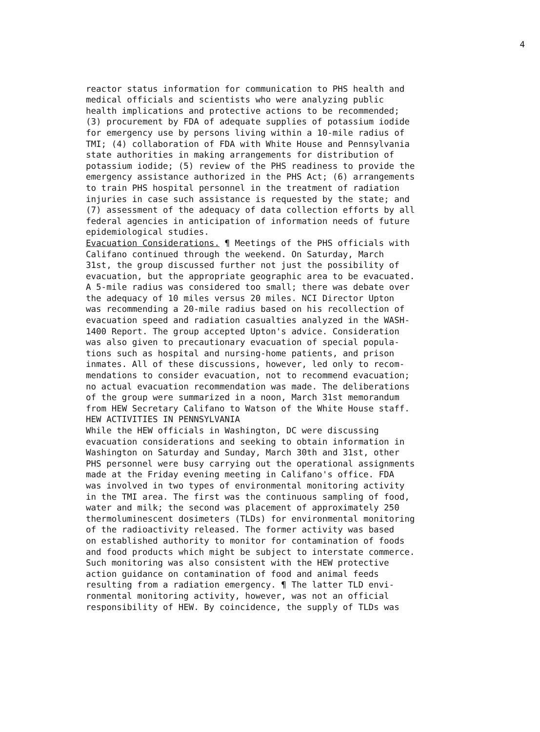4
reactor status information for communication to PHS health and medical officials and scientists who were analyzing public health implications and protective actions to be recommended; (3) procurement by FDA of adequate supplies of potassium iodide for emergency use by persons living within a 10-mile radius of TMI; (4) collaboration of FDA with White House and Pennsylvania state authorities in making arrangements for distribution of potassium iodide; (5) review of the PHS readiness to provide the emergency assistance authorized in the PHS Act; (6) arrangements to train PHS hospital personnel in the treatment of radiation injuries in case such assistance is requested by the state; and (7) assessment of the adequacy of data collection efforts by all federal agencies in anticipation of information needs of future epidemiological studies.
Evacuation Considerations. ¶ Meetings of the PHS officials with Califano continued through the weekend. On Saturday, March 31st, the group discussed further not just the possibility of evacuation, but the appropriate geographic area to be evacuated. A 5-mile radius was considered too small; there was debate over the adequacy of 10 miles versus 20 miles. NCI Director Upton was recommending a 20-mile radius based on his recollection of evacuation speed and radiation casualties analyzed in the WASH- 1400 Report. The group accepted Upton's advice. Consideration was also given to precautionary evacuation of special popula- tions such as hospital and nursing-home patients, and prison inmates. All of these discussions, however, led only to recom- mendations to consider evacuation, not to recommend evacuation; no actual evacuation recommendation was made. The deliberations of the group were summarized in a noon, March 31st memorandum from HEW Secretary Califano to Watson of the White House staff.
HEW ACTIVITIES IN PENNSYLVANIA
While the HEW officials in Washington, DC were discussing evacuation considerations and seeking to obtain information in Washington on Saturday and Sunday, March 30th and 31st, other PHS personnel were busy carrying out the operational assignments made at the Friday evening meeting in Califano's office. FDA was involved in two types of environmental monitoring activity in the TMI area. The first was the continuous sampling of food, water and milk; the second was placement of approximately 250 thermoluminescent dosimeters (TLDs) for environmental monitoring of the radioactivity released. The former activity was based on established authority to monitor for contamination of foods and food products which might be subject to interstate commerce. Such monitoring was also consistent with the HEW protective action guidance on contamination of food and animal feeds resulting from a radiation emergency. ¶ The latter TLD envi- ronmental monitoring activity, however, was not an official responsibility of HEW. By coincidence, the supply of TLDs was